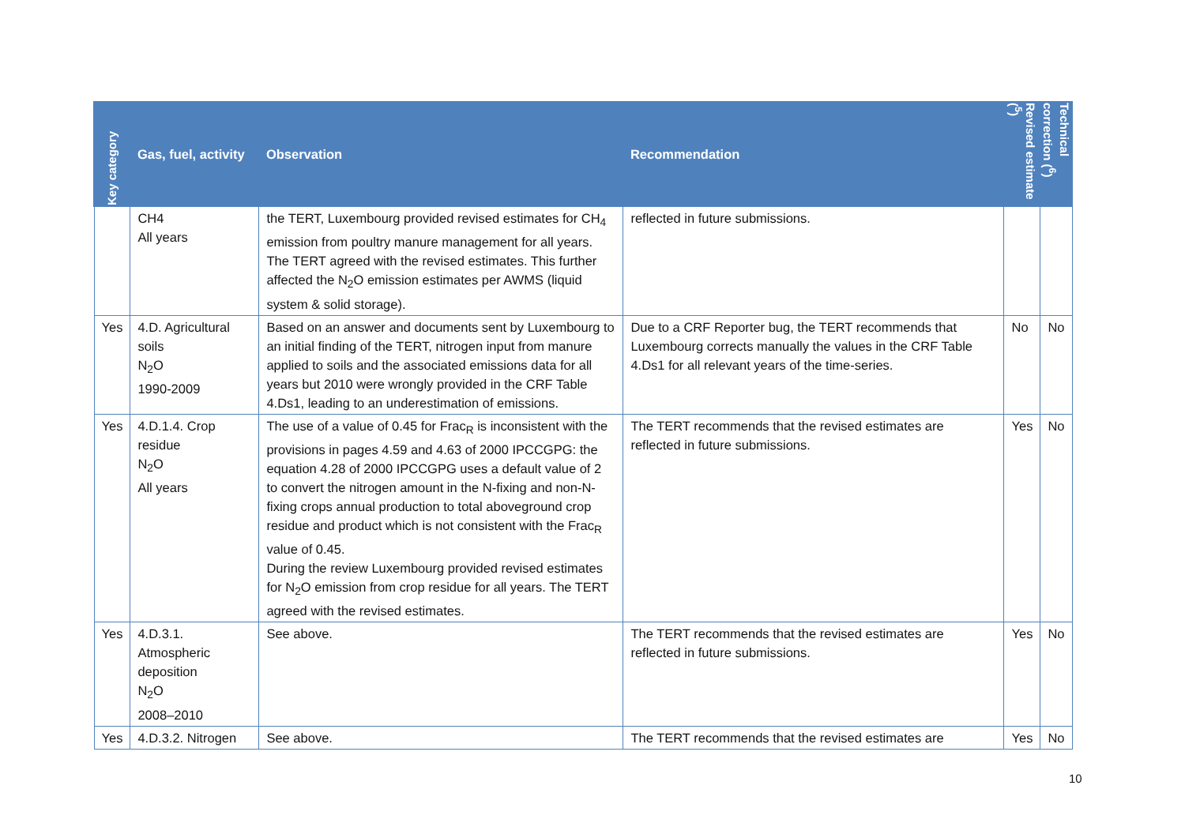| Key category | Gas, fuel, activity | Observation | Recommendation | Revised estimate (<sup>5</sup>) | Technical correction (<sup>6</sup>) |
| --- | --- | --- | --- | --- | --- |
| | CH4 All years | the TERT, Luxembourg provided revised estimates for CH<sub>4</sub> emission from poultry manure management for all years. The TERT agreed with the revised estimates. This further affected the N<sub>2</sub>O emission estimates per AWMS (liquid system & solid storage). | reflected in future submissions. | | |
| Yes | 4.D. Agricultural soils N<sub>2</sub>O 1990-2009 | Based on an answer and documents sent by Luxembourg to an initial finding of the TERT, nitrogen input from manure applied to soils and the associated emissions data for all years but 2010 were wrongly provided in the CRF Table 4.Ds1, leading to an underestimation of emissions. | Due to a CRF Reporter bug, the TERT recommends that Luxembourg corrects manually the values in the CRF Table 4.Ds1 for all relevant years of the time-series. | No | No |
| Yes | 4.D.1.4. Crop residue N<sub>2</sub>O All years | The use of a value of 0.45 for Frac<sub>R</sub> is inconsistent with the provisions in pages 4.59 and 4.63 of 2000 IPCCGPG: the equation 4.28 of 2000 IPCCGPG uses a default value of 2 to convert the nitrogen amount in the N-fixing and non-N-fixing crops annual production to total aboveground crop residue and product which is not consistent with the Frac<sub>R</sub> value of 0.45. During the review Luxembourg provided revised estimates for N<sub>2</sub>O emission from crop residue for all years. The TERT agreed with the revised estimates. | The TERT recommends that the revised estimates are reflected in future submissions. | Yes | No |
| Yes | 4.D.3.1. Atmospheric deposition N<sub>2</sub>O 2008–2010 | See above. | The TERT recommends that the revised estimates are reflected in future submissions. | Yes | No |
| Yes | 4.D.3.2. Nitrogen | See above. | The TERT recommends that the revised estimates are | Yes | No |
10